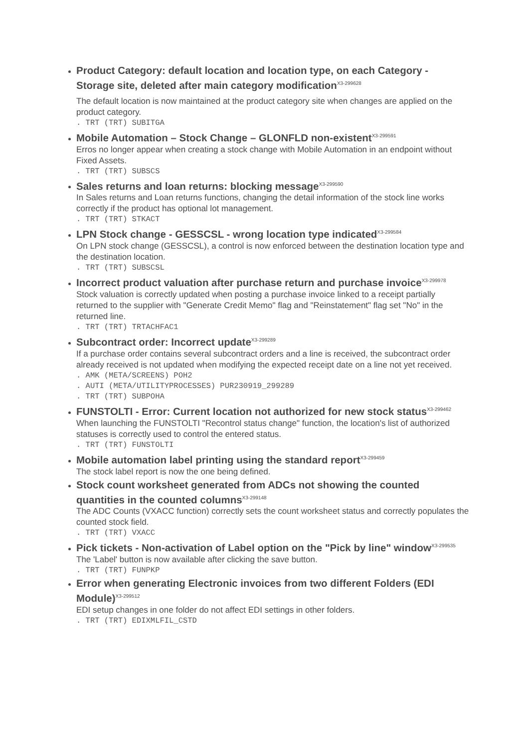Product Category: default location and location type, on each Category - Storage site, deleted after main category modification<sup>X3-299628</sup>
The default location is now maintained at the product category site when changes are applied on the product category.
. TRT (TRT) SUBITGA
Mobile Automation – Stock Change – GLONFLD non-existent<sup>X3-299591</sup>
Erros no longer appear when creating a stock change with Mobile Automation in an endpoint without Fixed Assets.
. TRT (TRT) SUBSCS
Sales returns and loan returns: blocking message<sup>X3-299590</sup>
In Sales returns and Loan returns functions, changing the detail information of the stock line works correctly if the product has optional lot management.
. TRT (TRT) STKACT
LPN Stock change - GESSCSL - wrong location type indicated<sup>X3-299584</sup>
On LPN stock change (GESSCSL), a control is now enforced between the destination location type and the destination location.
. TRT (TRT) SUBSCSL
Incorrect product valuation after purchase return and purchase invoice<sup>X3-299978</sup>
Stock valuation is correctly updated when posting a purchase invoice linked to a receipt partially returned to the supplier with "Generate Credit Memo" flag and "Reinstatement" flag set "No" in the returned line.
. TRT (TRT) TRTACHFAC1
Subcontract order: Incorrect update<sup>X3-299289</sup>
If a purchase order contains several subcontract orders and a line is received, the subcontract order already received is not updated when modifying the expected receipt date on a line not yet received.
. AMK (META/SCREENS) POH2
. AUTI (META/UTILITYPROCESSES) PUR230919_299289
. TRT (TRT) SUBPOHA
FUNSTOLTI - Error: Current location not authorized for new stock status<sup>X3-299462</sup>
When launching the FUNSTOLTI "Recontrol status change" function, the location's list of authorized statuses is correctly used to control the entered status.
. TRT (TRT) FUNSTOLTI
Mobile automation label printing using the standard report<sup>X3-299459</sup>
The stock label report is now the one being defined.
Stock count worksheet generated from ADCs not showing the counted quantities in the counted columns<sup>X3-299148</sup>
The ADC Counts (VXACC function) correctly sets the count worksheet status and correctly populates the counted stock field.
. TRT (TRT) VXACC
Pick tickets - Non-activation of Label option on the "Pick by line" window<sup>X3-299535</sup>
The 'Label' button is now available after clicking the save button.
. TRT (TRT) FUNPKP
Error when generating Electronic invoices from two different Folders (EDI Module)<sup>X3-299512</sup>
EDI setup changes in one folder do not affect EDI settings in other folders.
. TRT (TRT) EDIXMLFIL_CSTD